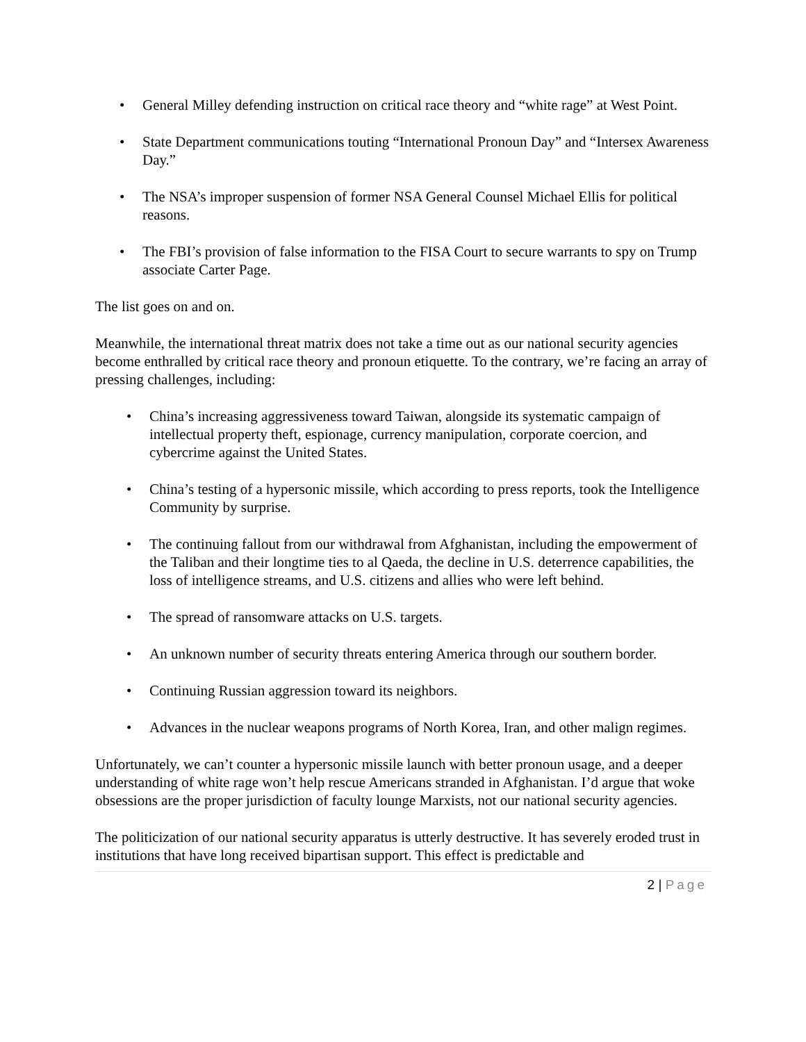• General Milley defending instruction on critical race theory and “white rage” at West Point.
• State Department communications touting “International Pronoun Day” and “Intersex Awareness Day.”
• The NSA’s improper suspension of former NSA General Counsel Michael Ellis for political reasons.
• The FBI’s provision of false information to the FISA Court to secure warrants to spy on Trump associate Carter Page.
The list goes on and on.
Meanwhile, the international threat matrix does not take a time out as our national security agencies become enthralled by critical race theory and pronoun etiquette. To the contrary, we’re facing an array of pressing challenges, including:
• China’s increasing aggressiveness toward Taiwan, alongside its systematic campaign of intellectual property theft, espionage, currency manipulation, corporate coercion, and cybercrime against the United States.
• China’s testing of a hypersonic missile, which according to press reports, took the Intelligence Community by surprise.
• The continuing fallout from our withdrawal from Afghanistan, including the empowerment of the Taliban and their longtime ties to al Qaeda, the decline in U.S. deterrence capabilities, the loss of intelligence streams, and U.S. citizens and allies who were left behind.
• The spread of ransomware attacks on U.S. targets.
• An unknown number of security threats entering America through our southern border.
• Continuing Russian aggression toward its neighbors.
• Advances in the nuclear weapons programs of North Korea, Iran, and other malign regimes.
Unfortunately, we can’t counter a hypersonic missile launch with better pronoun usage, and a deeper understanding of white rage won’t help rescue Americans stranded in Afghanistan. I’d argue that woke obsessions are the proper jurisdiction of faculty lounge Marxists, not our national security agencies.
The politicization of our national security apparatus is utterly destructive. It has severely eroded trust in institutions that have long received bipartisan support. This effect is predictable and
2 | Page